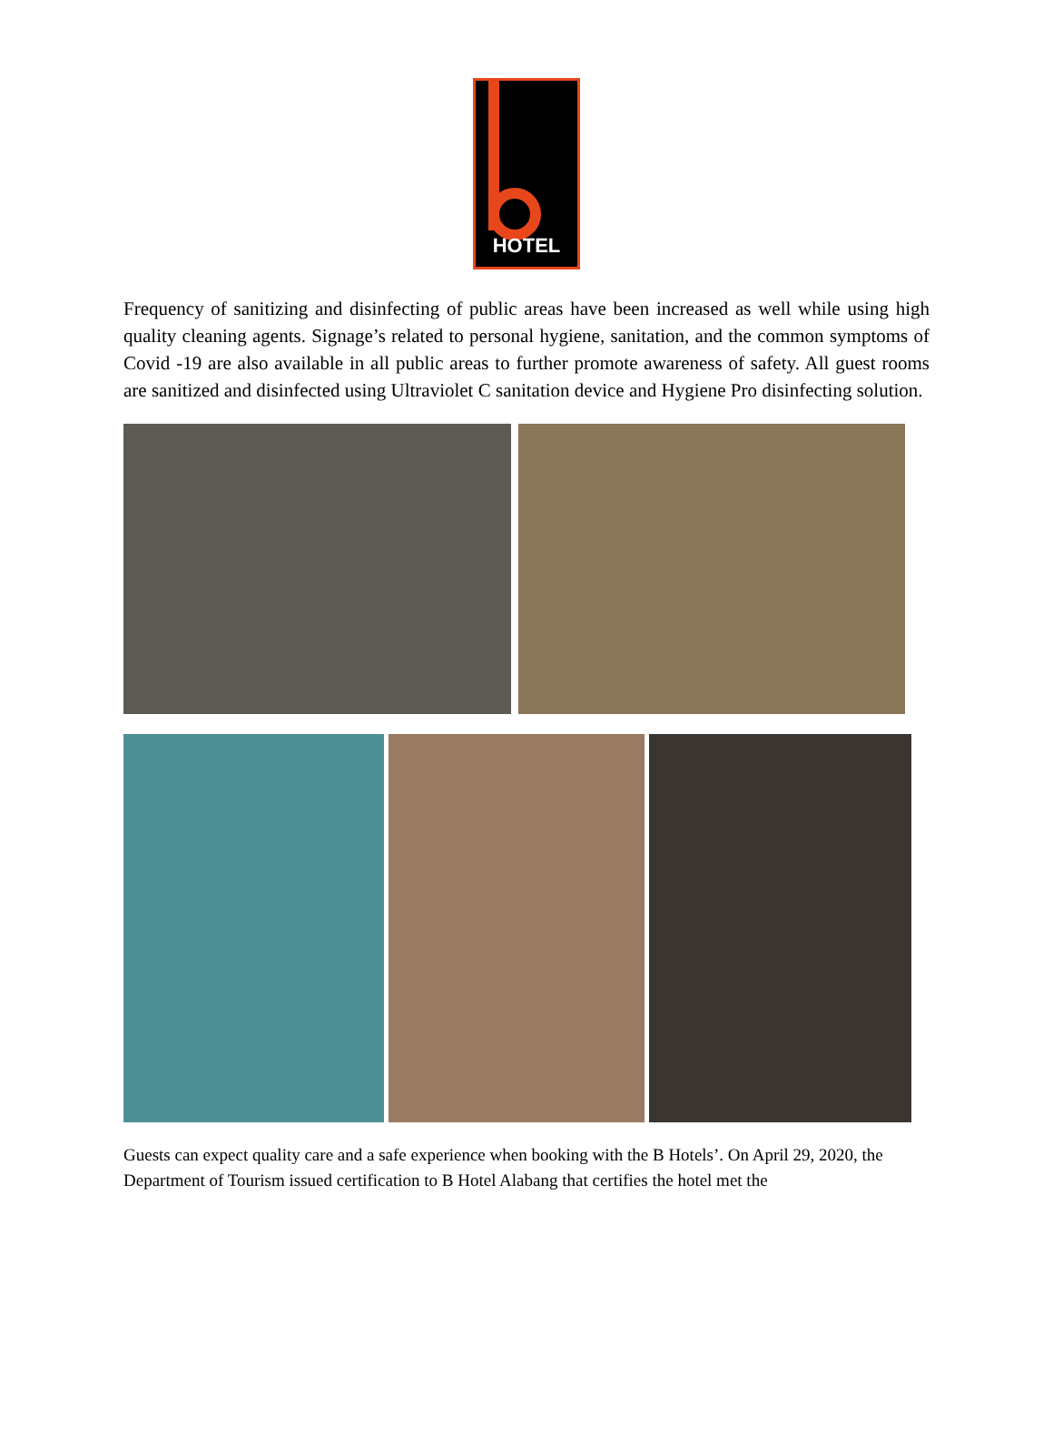HOTEL
Frequency of sanitizing and disinfecting of public areas have been increased as well while using high quality cleaning agents. Signage’s related to personal hygiene, sanitation, and the common symptoms of Covid -19 are also available in all public areas to further promote awareness of safety. All guest rooms are sanitized and disinfected using Ultraviolet C sanitation device and Hygiene Pro disinfecting solution.
Guests can expect quality care and a safe experience when booking with the B Hotels’. On April 29, 2020, the Department of Tourism issued certification to B Hotel Alabang that certifies the hotel met the